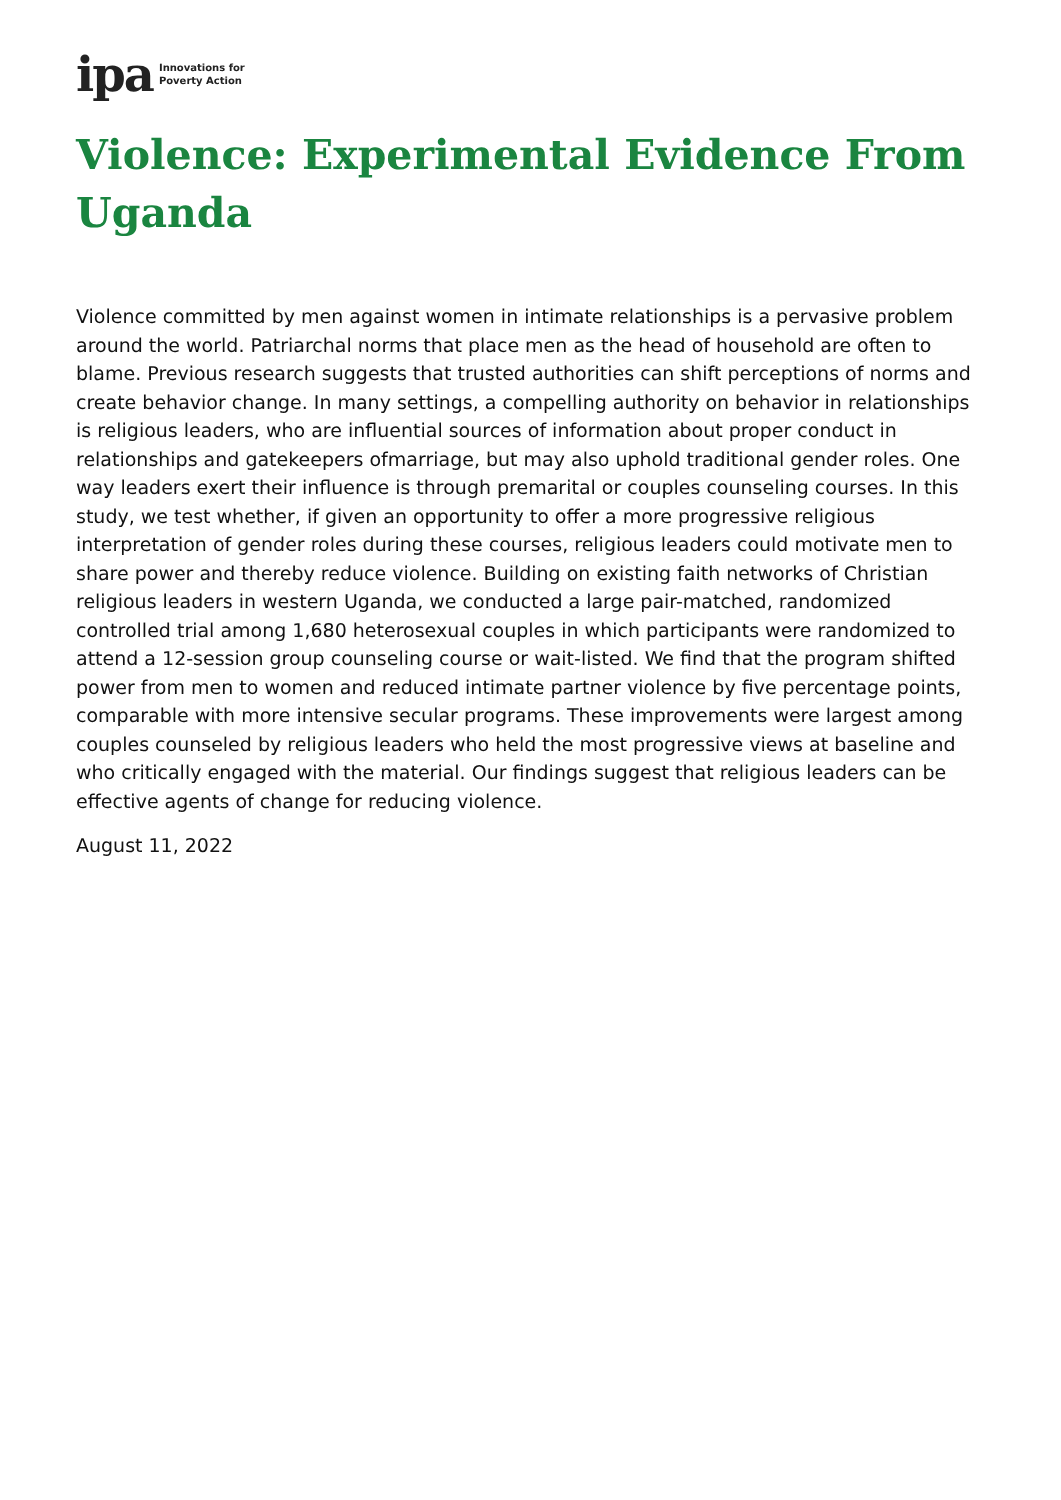ipa Innovations for
Poverty Action
Violence: Experimental Evidence From Uganda
Violence committed by men against women in intimate relationships is a pervasive problem around the world. Patriarchal norms that place men as the head of household are often to blame. Previous research suggests that trusted authorities can shift perceptions of norms and create behavior change. In many settings, a compelling authority on behavior in relationships is religious leaders, who are influential sources of information about proper conduct in relationships and gatekeepers ofmarriage, but may also uphold traditional gender roles. One way leaders exert their influence is through premarital or couples counseling courses. In this study, we test whether, if given an opportunity to offer a more progressive religious interpretation of gender roles during these courses, religious leaders could motivate men to share power and thereby reduce violence. Building on existing faith networks of Christian religious leaders in western Uganda, we conducted a large pair-matched, randomized controlled trial among 1,680 heterosexual couples in which participants were randomized to attend a 12-session group counseling course or wait-listed. We find that the program shifted power from men to women and reduced intimate partner violence by five percentage points, comparable with more intensive secular programs. These improvements were largest among couples counseled by religious leaders who held the most progressive views at baseline and who critically engaged with the material. Our findings suggest that religious leaders can be effective agents of change for reducing violence.
August 11, 2022